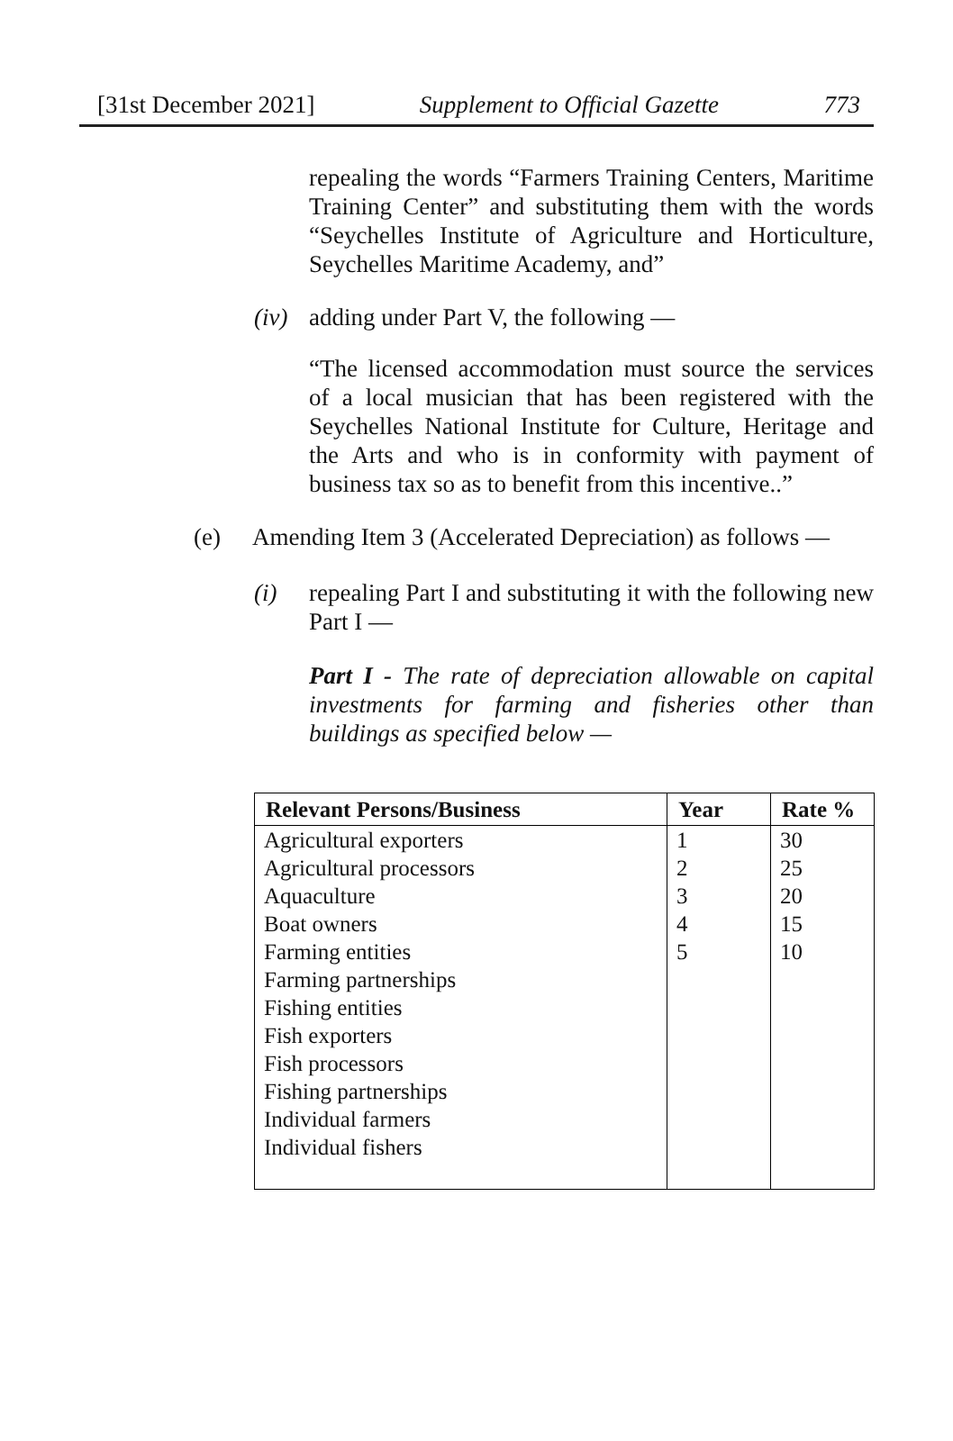[31st December 2021] Supplement to Official Gazette 773
repealing the words “Farmers Training Centers, Maritime Training Center” and substituting them with the words “Seychelles Institute of Agriculture and Horticulture, Seychelles Maritime Academy, and”
(iv) adding under Part V, the following —
“The licensed accommodation must source the services of a local musician that has been registered with the Seychelles National Institute for Culture, Heritage and the Arts and who is in conformity with payment of business tax so as to benefit from this incentive..”
(e) Amending Item 3 (Accelerated Depreciation) as follows —
(i) repealing Part I and substituting it with the following new Part I —
Part I - The rate of depreciation allowable on capital investments for farming and fisheries other than buildings as specified below —
| Relevant Persons/Business | Year | Rate % |
| --- | --- | --- |
| Agricultural exporters Agricultural processors Aquaculture Boat owners Farming entities Farming partnerships Fishing entities Fish exporters Fish processors Fishing partnerships Individual farmers Individual fishers | 1 2 3 4 5 | 30 25 20 15 10 |